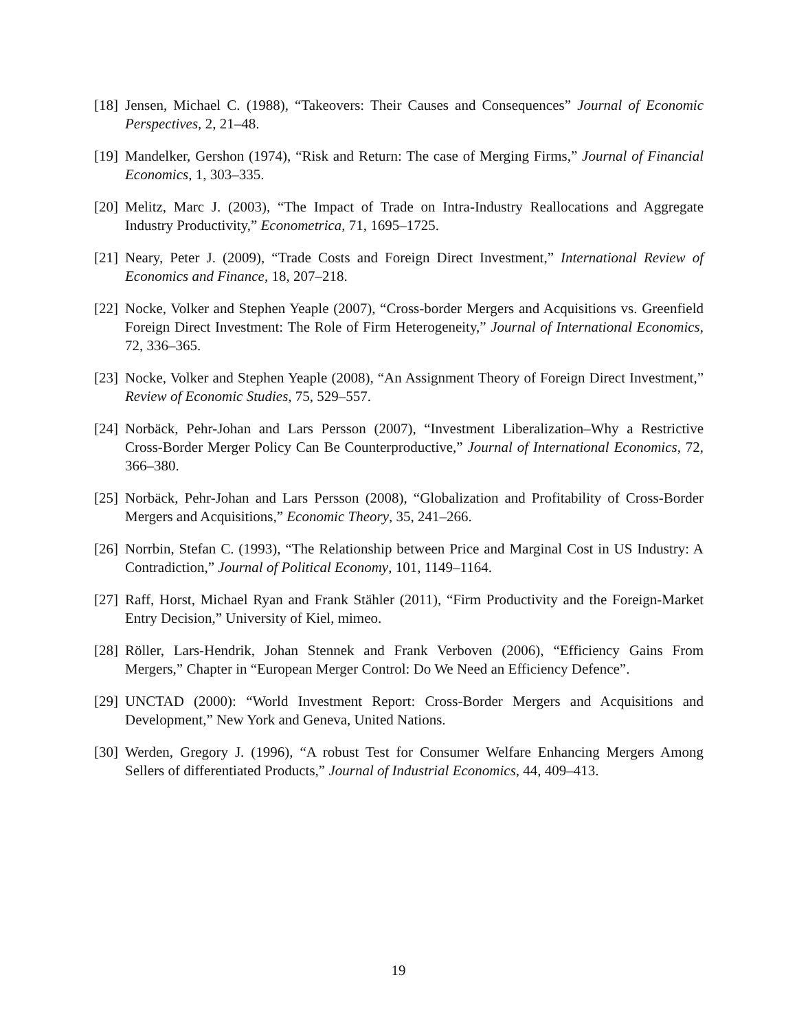[18] Jensen, Michael C. (1988), “Takeovers: Their Causes and Consequences” Journal of Economic Perspectives, 2, 21–48.
[19] Mandelker, Gershon (1974), “Risk and Return: The case of Merging Firms,” Journal of Financial Economics, 1, 303–335.
[20] Melitz, Marc J. (2003), “The Impact of Trade on Intra-Industry Reallocations and Aggregate Industry Productivity,” Econometrica, 71, 1695–1725.
[21] Neary, Peter J. (2009), “Trade Costs and Foreign Direct Investment,” International Review of Economics and Finance, 18, 207–218.
[22] Nocke, Volker and Stephen Yeaple (2007), “Cross-border Mergers and Acquisitions vs. Greenfield Foreign Direct Investment: The Role of Firm Heterogeneity,” Journal of International Economics, 72, 336–365.
[23] Nocke, Volker and Stephen Yeaple (2008), “An Assignment Theory of Foreign Direct Investment,” Review of Economic Studies, 75, 529–557.
[24] Norbäck, Pehr-Johan and Lars Persson (2007), “Investment Liberalization–Why a Restrictive Cross-Border Merger Policy Can Be Counterproductive,” Journal of International Economics, 72, 366–380.
[25] Norbäck, Pehr-Johan and Lars Persson (2008), “Globalization and Profitability of Cross-Border Mergers and Acquisitions,” Economic Theory, 35, 241–266.
[26] Norrbin, Stefan C. (1993), “The Relationship between Price and Marginal Cost in US Industry: A Contradiction,” Journal of Political Economy, 101, 1149–1164.
[27] Raff, Horst, Michael Ryan and Frank Stähler (2011), “Firm Productivity and the Foreign-Market Entry Decision,” University of Kiel, mimeo.
[28] Röller, Lars-Hendrik, Johan Stennek and Frank Verboven (2006), “Efficiency Gains From Mergers,” Chapter in “European Merger Control: Do We Need an Efficiency Defence”.
[29] UNCTAD (2000): “World Investment Report: Cross-Border Mergers and Acquisitions and Development,” New York and Geneva, United Nations.
[30] Werden, Gregory J. (1996), “A robust Test for Consumer Welfare Enhancing Mergers Among Sellers of differentiated Products,” Journal of Industrial Economics, 44, 409–413.
19